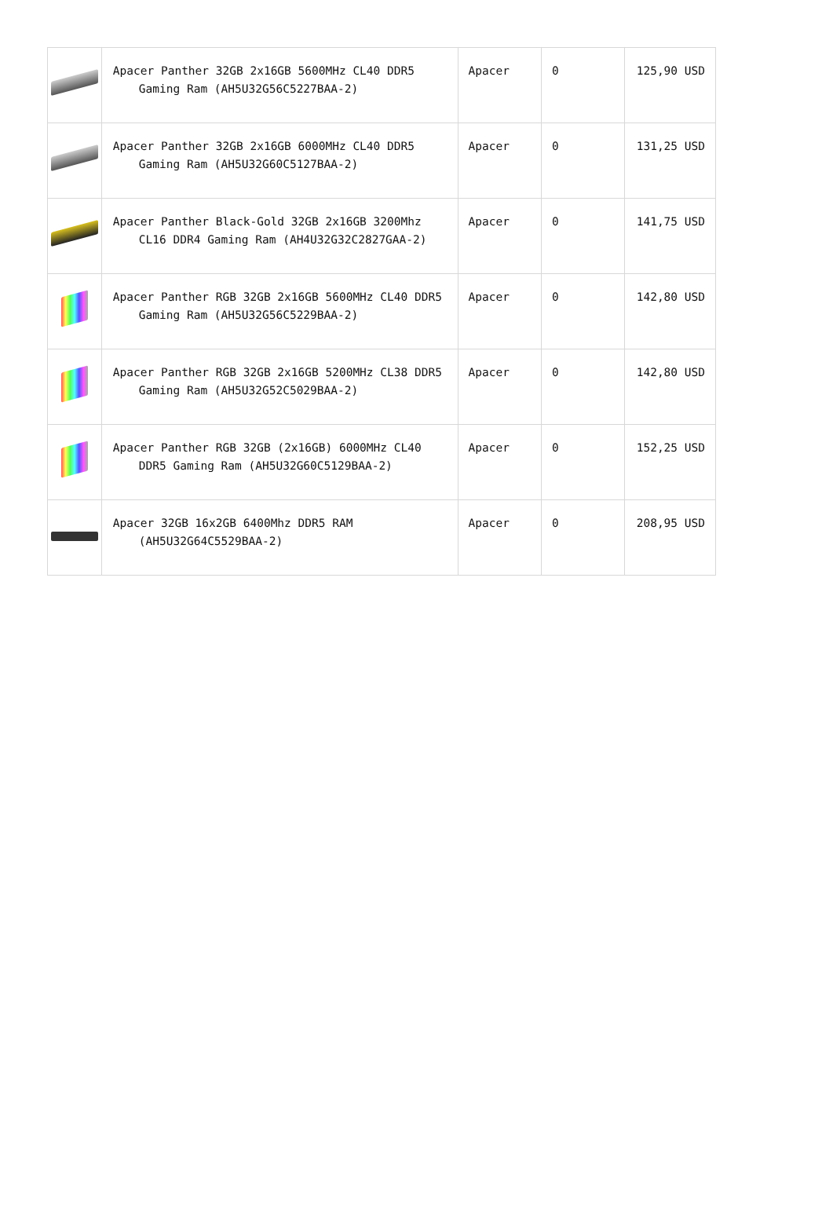| | Apacer Panther 32GB 2x16GB 5600MHz CL40 DDR5 Gaming Ram (AH5U32G56C5227BAA-2) | Apacer | 0 | 125,90 USD |
| | Apacer Panther 32GB 2x16GB 6000MHz CL40 DDR5 Gaming Ram (AH5U32G60C5127BAA-2) | Apacer | 0 | 131,25 USD |
| | Apacer Panther Black-Gold 32GB 2x16GB 3200Mhz CL16 DDR4 Gaming Ram (AH4U32G32C2827GAA-2) | Apacer | 0 | 141,75 USD |
| | Apacer Panther RGB 32GB 2x16GB 5600MHz CL40 DDR5 Gaming Ram (AH5U32G56C5229BAA-2) | Apacer | 0 | 142,80 USD |
| | Apacer Panther RGB 32GB 2x16GB 5200MHz CL38 DDR5 Gaming Ram (AH5U32G52C5029BAA-2) | Apacer | 0 | 142,80 USD |
| | Apacer Panther RGB 32GB (2x16GB) 6000MHz CL40 DDR5 Gaming Ram (AH5U32G60C5129BAA-2) | Apacer | 0 | 152,25 USD |
| | Apacer 32GB 16x2GB 6400Mhz DDR5 RAM (AH5U32G64C5529BAA-2) | Apacer | 0 | 208,95 USD |